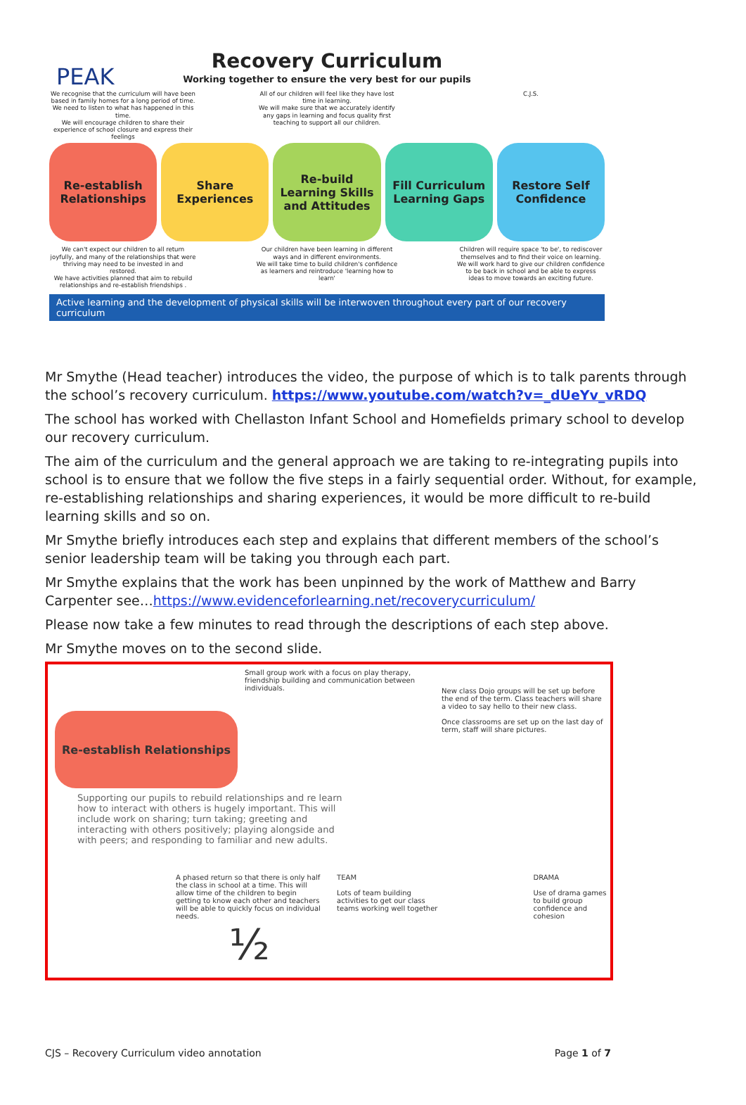PEAK
Recovery Curriculum
Working together to ensure the very best for our pupils
We recognise that the curriculum will have been based in family homes for a long period of time. We need to listen to what has happened in this time.
We will encourage children to share their experience of school closure and express their feelings
All of our children will feel like they have lost time in learning.
We will make sure that we accurately identify any gaps in learning and focus quality first teaching to support all our children.
C.J.S.
Re-establish Relationships Share Experiences Re-build Learning Skills and Attitudes
Fill Curriculum Learning Gaps Restore Self Confidence
We can't expect our children to all return joyfully, and many of the relationships that were thriving may need to be invested in and restored.
We have activities planned that aim to rebuild relationships and re-establish friendships .
Our children have been learning in different ways and in different environments.
We will take time to build children's confidence as learners and reintroduce 'learning how to learn'
Children will require space 'to be', to rediscover themselves and to find their voice on learning.
We will work hard to give our children confidence to be back in school and be able to express ideas to move towards an exciting future.
Active learning and the development of physical skills will be interwoven throughout every part of our recovery curriculum
Mr Smythe (Head teacher) introduces the video, the purpose of which is to talk parents through the school’s recovery curriculum. https://www.youtube.com/watch?v=_dUeYv_vRDQ
The school has worked with Chellaston Infant School and Homefields primary school to develop our recovery curriculum.
The aim of the curriculum and the general approach we are taking to re-integrating pupils into school is to ensure that we follow the five steps in a fairly sequential order. Without, for example, re-establishing relationships and sharing experiences, it would be more difficult to re-build learning skills and so on.
Mr Smythe briefly introduces each step and explains that different members of the school’s senior leadership team will be taking you through each part.
Mr Smythe explains that the work has been unpinned by the work of Matthew and Barry Carpenter see…https://www.evidenceforlearning.net/recoverycurriculum/
Please now take a few minutes to read through the descriptions of each step above.
Mr Smythe moves on to the second slide.
Re-establish Relationships
Small group work with a focus on play therapy, friendship building and communication between individuals.
New class Dojo groups will be set up before the end of the term. Class teachers will share a video to say hello to their new class.
Once classrooms are set up on the last day of term, staff will share pictures.
Supporting our pupils to rebuild relationships and re learn how to interact with others is hugely important. This will include work on sharing; turn taking; greeting and interacting with others positively; playing alongside and with peers; and responding to familiar and new adults.
A phased return so that there is only half the class in school at a time. This will allow time of the children to begin getting to know each other and teachers will be able to quickly focus on individual needs.
½
TEAM
Lots of team building activities to get our class teams working well together
DRAMA
Use of drama games to build group confidence and cohesion
CJS – Recovery Curriculum video annotation Page 1 of 7